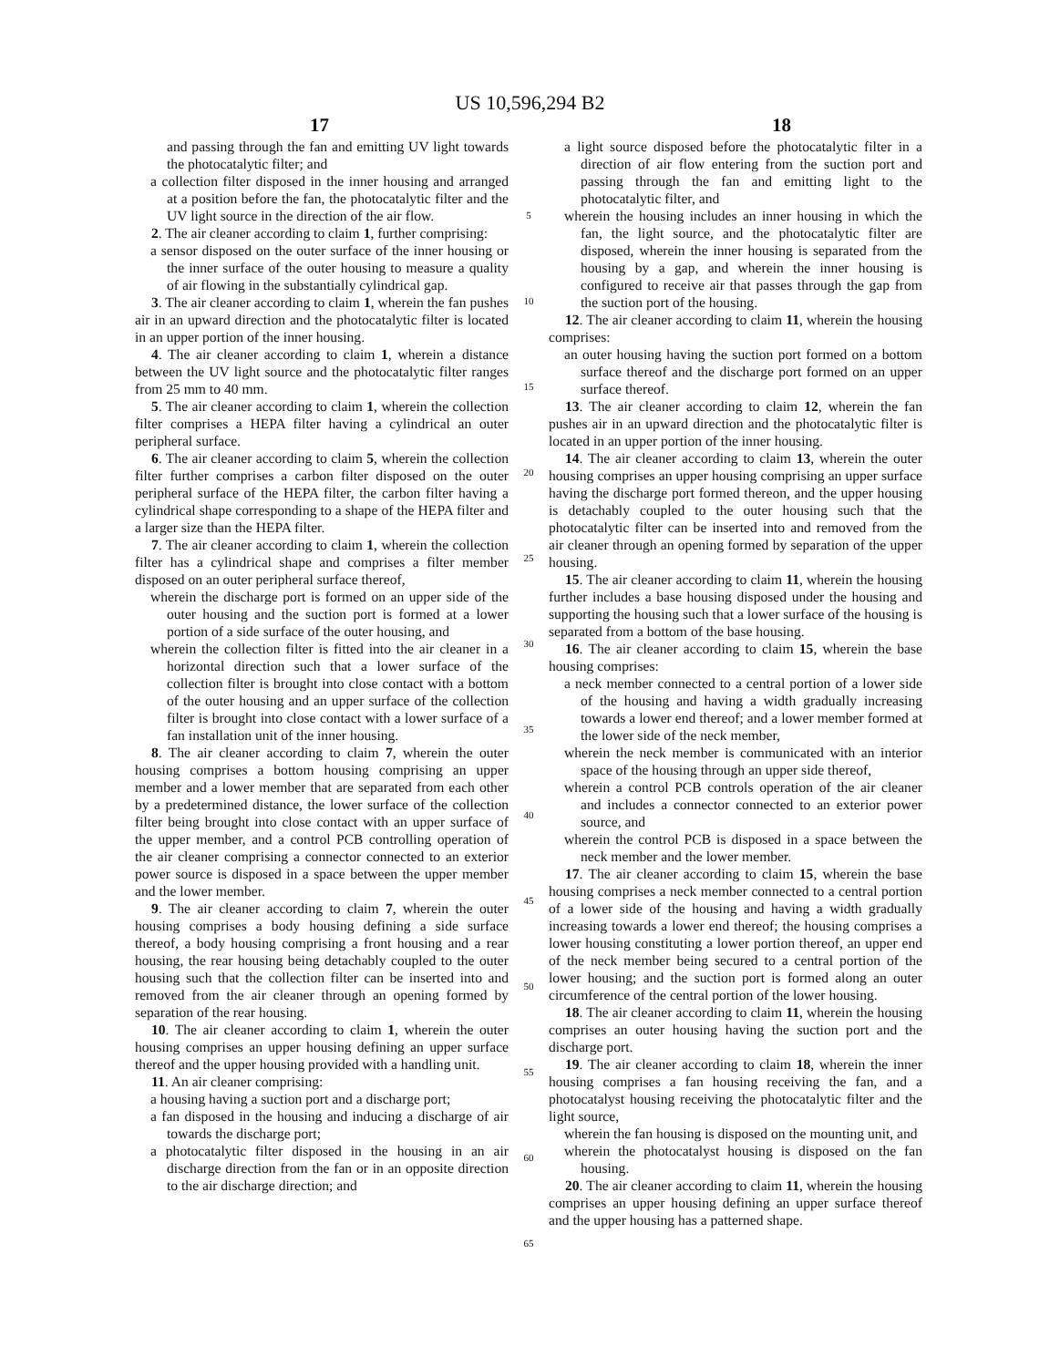US 10,596,294 B2
17 18
and passing through the fan and emitting UV light towards the photocatalytic filter; and
a collection filter disposed in the inner housing and arranged at a position before the fan, the photocatalytic filter and the UV light source in the direction of the air flow.
2. The air cleaner according to claim 1, further comprising:
a sensor disposed on the outer surface of the inner housing or the inner surface of the outer housing to measure a quality of air flowing in the substantially cylindrical gap.
3. The air cleaner according to claim 1, wherein the fan pushes air in an upward direction and the photocatalytic filter is located in an upper portion of the inner housing.
4. The air cleaner according to claim 1, wherein a distance between the UV light source and the photocatalytic filter ranges from 25 mm to 40 mm.
5. The air cleaner according to claim 1, wherein the collection filter comprises a HEPA filter having a cylindrical an outer peripheral surface.
6. The air cleaner according to claim 5, wherein the collection filter further comprises a carbon filter disposed on the outer peripheral surface of the HEPA filter, the carbon filter having a cylindrical shape corresponding to a shape of the HEPA filter and a larger size than the HEPA filter.
7. The air cleaner according to claim 1, wherein the collection filter has a cylindrical shape and comprises a filter member disposed on an outer peripheral surface thereof,
wherein the discharge port is formed on an upper side of the outer housing and the suction port is formed at a lower portion of a side surface of the outer housing, and
wherein the collection filter is fitted into the air cleaner in a horizontal direction such that a lower surface of the collection filter is brought into close contact with a bottom of the outer housing and an upper surface of the collection filter is brought into close contact with a lower surface of a fan installation unit of the inner housing.
8. The air cleaner according to claim 7, wherein the outer housing comprises a bottom housing comprising an upper member and a lower member that are separated from each other by a predetermined distance, the lower surface of the collection filter being brought into close contact with an upper surface of the upper member, and a control PCB controlling operation of the air cleaner comprising a connector connected to an exterior power source is disposed in a space between the upper member and the lower member.
9. The air cleaner according to claim 7, wherein the outer housing comprises a body housing defining a side surface thereof, a body housing comprising a front housing and a rear housing, the rear housing being detachably coupled to the outer housing such that the collection filter can be inserted into and removed from the air cleaner through an opening formed by separation of the rear housing.
10. The air cleaner according to claim 1, wherein the outer housing comprises an upper housing defining an upper surface thereof and the upper housing provided with a handling unit.
11. An air cleaner comprising:
a housing having a suction port and a discharge port;
a fan disposed in the housing and inducing a discharge of air towards the discharge port;
a photocatalytic filter disposed in the housing in an air discharge direction from the fan or in an opposite direction to the air discharge direction; and
5
10
15
20
25
30
35
40
45
50
55
60
65
a light source disposed before the photocatalytic filter in a direction of air flow entering from the suction port and passing through the fan and emitting light to the photocatalytic filter, and
wherein the housing includes an inner housing in which the fan, the light source, and the photocatalytic filter are disposed, wherein the inner housing is separated from the housing by a gap, and wherein the inner housing is configured to receive air that passes through the gap from the suction port of the housing.
12. The air cleaner according to claim 11, wherein the housing comprises:
an outer housing having the suction port formed on a bottom surface thereof and the discharge port formed on an upper surface thereof.
13. The air cleaner according to claim 12, wherein the fan pushes air in an upward direction and the photocatalytic filter is located in an upper portion of the inner housing.
14. The air cleaner according to claim 13, wherein the outer housing comprises an upper housing comprising an upper surface having the discharge port formed thereon, and the upper housing is detachably coupled to the outer housing such that the photocatalytic filter can be inserted into and removed from the air cleaner through an opening formed by separation of the upper housing.
15. The air cleaner according to claim 11, wherein the housing further includes a base housing disposed under the housing and supporting the housing such that a lower surface of the housing is separated from a bottom of the base housing.
16. The air cleaner according to claim 15, wherein the base housing comprises:
a neck member connected to a central portion of a lower side of the housing and having a width gradually increasing towards a lower end thereof; and a lower member formed at the lower side of the neck member,
wherein the neck member is communicated with an interior space of the housing through an upper side thereof,
wherein a control PCB controls operation of the air cleaner and includes a connector connected to an exterior power source, and
wherein the control PCB is disposed in a space between the neck member and the lower member.
17. The air cleaner according to claim 15, wherein the base housing comprises a neck member connected to a central portion of a lower side of the housing and having a width gradually increasing towards a lower end thereof; the housing comprises a lower housing constituting a lower portion thereof, an upper end of the neck member being secured to a central portion of the lower housing; and the suction port is formed along an outer circumference of the central portion of the lower housing.
18. The air cleaner according to claim 11, wherein the housing comprises an outer housing having the suction port and the discharge port.
19. The air cleaner according to claim 18, wherein the inner housing comprises a fan housing receiving the fan, and a photocatalyst housing receiving the photocatalytic filter and the light source,
wherein the fan housing is disposed on the mounting unit, and
wherein the photocatalyst housing is disposed on the fan housing.
20. The air cleaner according to claim 11, wherein the housing comprises an upper housing defining an upper surface thereof and the upper housing has a patterned shape.